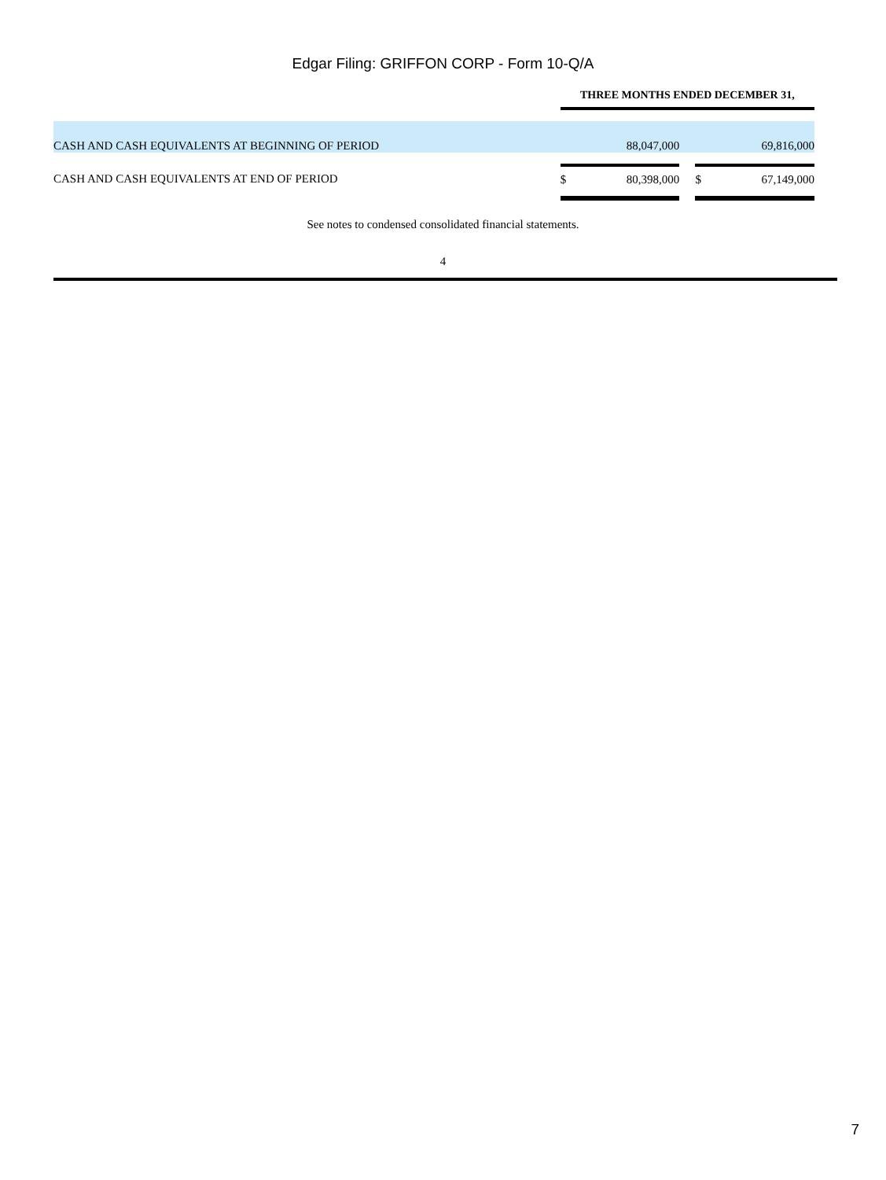Edgar Filing: GRIFFON CORP - Form 10-Q/A
| | THREE MONTHS ENDED DECEMBER 31, | | | | |
| CASH AND CASH EQUIVALENTS AT BEGINNING OF PERIOD | | 88,047,000 | | | 69,816,000 |
| CASH AND CASH EQUIVALENTS AT END OF PERIOD | $ | 80,398,000 | | $ | 67,149,000 |
See notes to condensed consolidated financial statements.
4
7